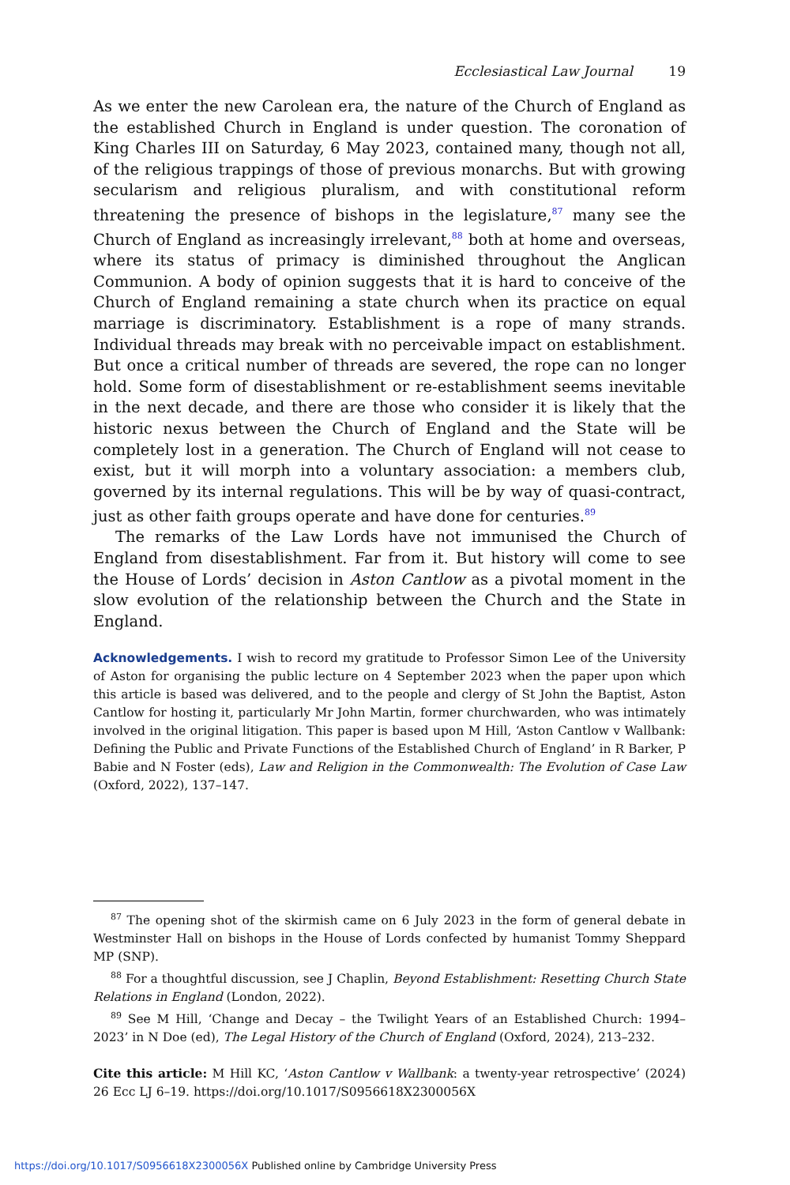Ecclesiastical Law Journal 19
As we enter the new Carolean era, the nature of the Church of England as the established Church in England is under question. The coronation of King Charles III on Saturday, 6 May 2023, contained many, though not all, of the religious trappings of those of previous monarchs. But with growing secularism and religious pluralism, and with constitutional reform threatening the presence of bishops in the legislature,<sup>87</sup> many see the Church of England as increasingly irrelevant,<sup>88</sup> both at home and overseas, where its status of primacy is diminished throughout the Anglican Communion. A body of opinion suggests that it is hard to conceive of the Church of England remaining a state church when its practice on equal marriage is discriminatory. Establishment is a rope of many strands. Individual threads may break with no perceivable impact on establishment. But once a critical number of threads are severed, the rope can no longer hold. Some form of disestablishment or re-establishment seems inevitable in the next decade, and there are those who consider it is likely that the historic nexus between the Church of England and the State will be completely lost in a generation. The Church of England will not cease to exist, but it will morph into a voluntary association: a members club, governed by its internal regulations. This will be by way of quasi-contract, just as other faith groups operate and have done for centuries.<sup>89</sup>
The remarks of the Law Lords have not immunised the Church of England from disestablishment. Far from it. But history will come to see the House of Lords’ decision in Aston Cantlow as a pivotal moment in the slow evolution of the relationship between the Church and the State in England.
Acknowledgements. I wish to record my gratitude to Professor Simon Lee of the University of Aston for organising the public lecture on 4 September 2023 when the paper upon which this article is based was delivered, and to the people and clergy of St John the Baptist, Aston Cantlow for hosting it, particularly Mr John Martin, former churchwarden, who was intimately involved in the original litigation. This paper is based upon M Hill, ‘Aston Cantlow v Wallbank: Defining the Public and Private Functions of the Established Church of England’ in R Barker, P Babie and N Foster (eds), Law and Religion in the Commonwealth: The Evolution of Case Law (Oxford, 2022), 137–147.
<sup>87</sup> The opening shot of the skirmish came on 6 July 2023 in the form of general debate in Westminster Hall on bishops in the House of Lords confected by humanist Tommy Sheppard MP (SNP).
<sup>88</sup> For a thoughtful discussion, see J Chaplin, Beyond Establishment: Resetting Church State Relations in England (London, 2022).
<sup>89</sup> See M Hill, ‘Change and Decay – the Twilight Years of an Established Church: 1994–2023’ in N Doe (ed), The Legal History of the Church of England (Oxford, 2024), 213–232.
Cite this article: M Hill KC, ‘Aston Cantlow v Wallbank: a twenty-year retrospective’ (2024) 26 Ecc LJ 6–19. https://doi.org/10.1017/S0956618X2300056X
https://doi.org/10.1017/S0956618X2300056X Published online by Cambridge University Press